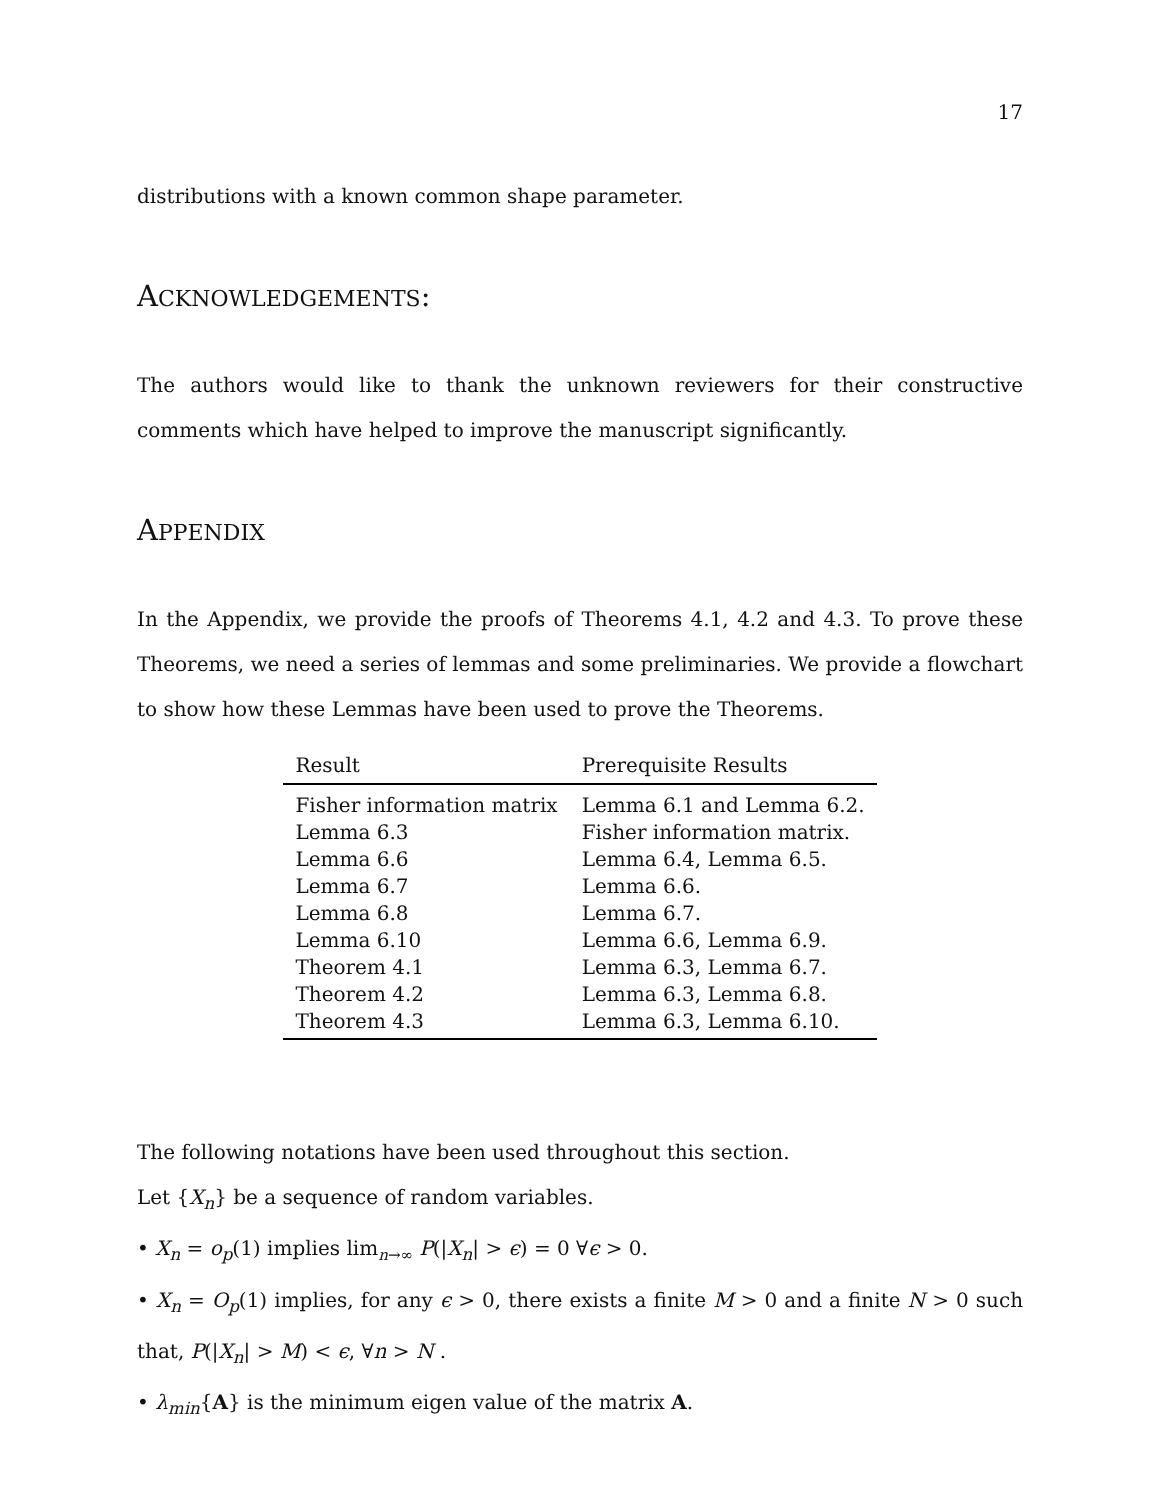17
distributions with a known common shape parameter.
ACKNOWLEDGEMENTS:
The authors would like to thank the unknown reviewers for their constructive comments which have helped to improve the manuscript significantly.
APPENDIX
In the Appendix, we provide the proofs of Theorems 4.1, 4.2 and 4.3. To prove these Theorems, we need a series of lemmas and some preliminaries. We provide a flowchart to show how these Lemmas have been used to prove the Theorems.
| Result | Prerequisite Results |
| --- | --- |
| Fisher information matrix | Lemma 6.1 and Lemma 6.2. |
| Lemma 6.3 | Fisher information matrix. |
| Lemma 6.6 | Lemma 6.4, Lemma 6.5. |
| Lemma 6.7 | Lemma 6.6. |
| Lemma 6.8 | Lemma 6.7. |
| Lemma 6.10 | Lemma 6.6, Lemma 6.9. |
| Theorem 4.1 | Lemma 6.3, Lemma 6.7. |
| Theorem 4.2 | Lemma 6.3, Lemma 6.8. |
| Theorem 4.3 | Lemma 6.3, Lemma 6.10. |
The following notations have been used throughout this section.
Let {X<sub>n</sub>} be a sequence of random variables.
• X<sub>n</sub> = o<sub>p</sub>(1) implies lim<sub>n→∞</sub> P(|X<sub>n</sub>| > ϵ) = 0 ∀ϵ > 0.
• X<sub>n</sub> = O<sub>p</sub>(1) implies, for any ϵ > 0, there exists a finite M > 0 and a finite N > 0 such that, P(|X<sub>n</sub>| > M) < ϵ, ∀n > N .
• λ<sub>min</sub>{A} is the minimum eigen value of the matrix A.